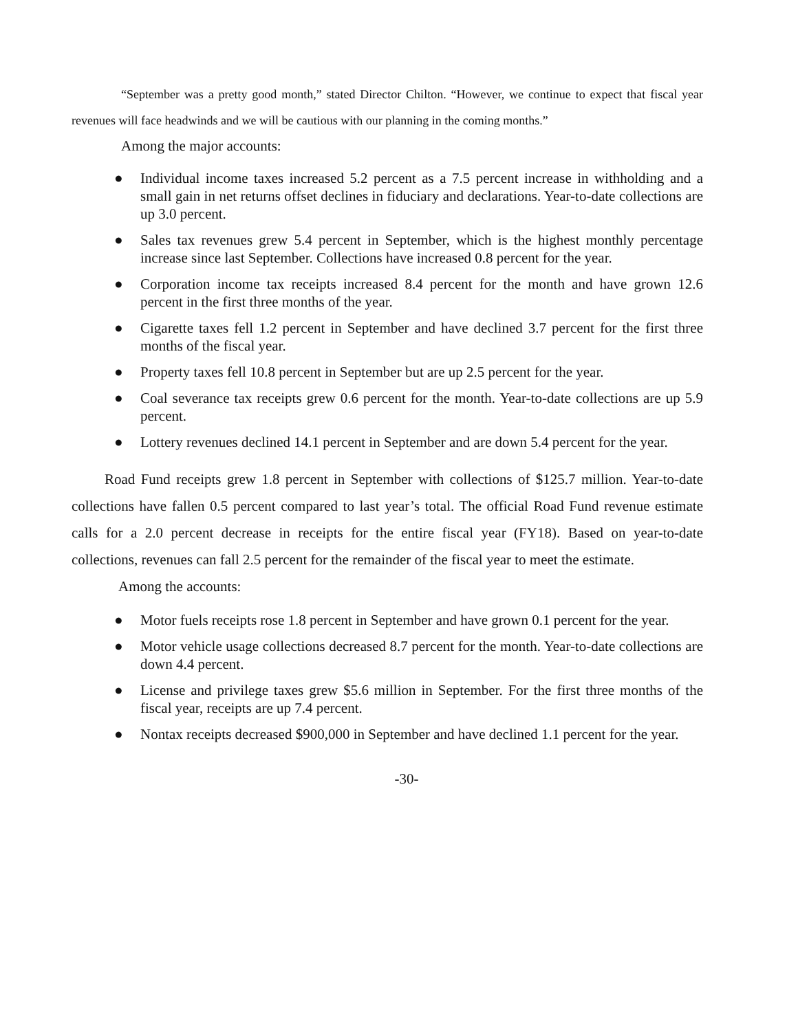“September was a pretty good month,” stated Director Chilton. “However, we continue to expect that fiscal year revenues will face headwinds and we will be cautious with our planning in the coming months.”
Among the major accounts:
● Individual income taxes increased 5.2 percent as a 7.5 percent increase in withholding and a small gain in net returns offset declines in fiduciary and declarations. Year-to-date collections are up 3.0 percent.
● Sales tax revenues grew 5.4 percent in September, which is the highest monthly percentage increase since last September. Collections have increased 0.8 percent for the year.
● Corporation income tax receipts increased 8.4 percent for the month and have grown 12.6 percent in the first three months of the year.
● Cigarette taxes fell 1.2 percent in September and have declined 3.7 percent for the first three months of the fiscal year.
● Property taxes fell 10.8 percent in September but are up 2.5 percent for the year.
● Coal severance tax receipts grew 0.6 percent for the month. Year-to-date collections are up 5.9 percent.
● Lottery revenues declined 14.1 percent in September and are down 5.4 percent for the year.
Road Fund receipts grew 1.8 percent in September with collections of $125.7 million. Year-to-date collections have fallen 0.5 percent compared to last year’s total. The official Road Fund revenue estimate calls for a 2.0 percent decrease in receipts for the entire fiscal year (FY18). Based on year-to-date collections, revenues can fall 2.5 percent for the remainder of the fiscal year to meet the estimate.
Among the accounts:
● Motor fuels receipts rose 1.8 percent in September and have grown 0.1 percent for the year.
● Motor vehicle usage collections decreased 8.7 percent for the month. Year-to-date collections are down 4.4 percent.
● License and privilege taxes grew $5.6 million in September. For the first three months of the fiscal year, receipts are up 7.4 percent.
● Nontax receipts decreased $900,000 in September and have declined 1.1 percent for the year.
-30-